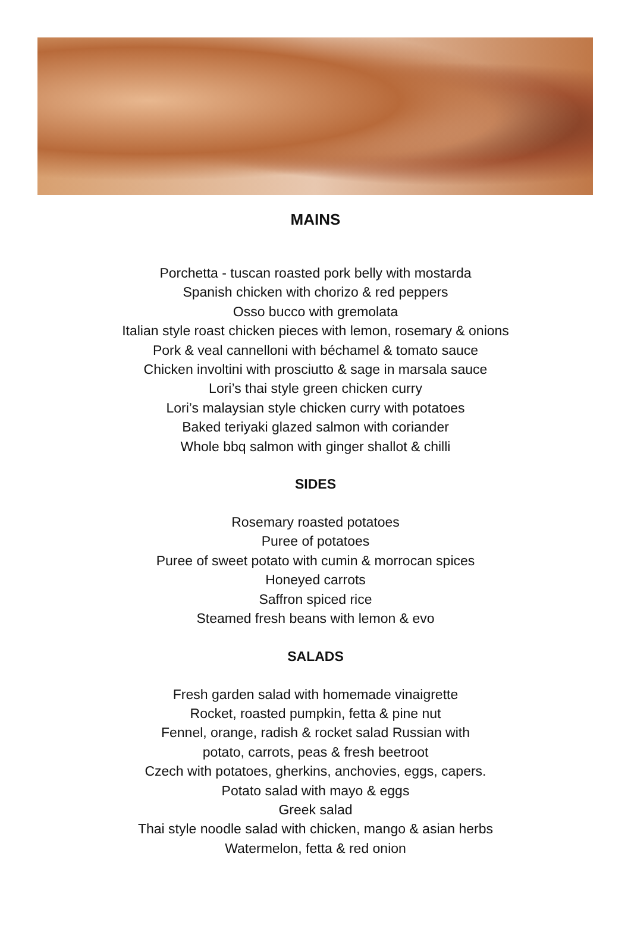MAINS
Porchetta - tuscan roasted pork belly with mostarda
Spanish chicken with chorizo & red peppers
Osso bucco with gremolata
Italian style roast chicken pieces with lemon, rosemary & onions
Pork & veal cannelloni with béchamel & tomato sauce
Chicken involtini with prosciutto & sage in marsala sauce
Lori’s thai style green chicken curry
Lori’s malaysian style chicken curry with potatoes
Baked teriyaki glazed salmon with coriander
Whole bbq salmon with ginger shallot & chilli
SIDES
Rosemary roasted potatoes
Puree of potatoes
Puree of sweet potato with cumin & morrocan spices
Honeyed carrots
Saffron spiced rice
Steamed fresh beans with lemon & evo
SALADS
Fresh garden salad with homemade vinaigrette
Rocket, roasted pumpkin, fetta & pine nut
Fennel, orange, radish & rocket salad Russian with
potato, carrots, peas & fresh beetroot
Czech with potatoes, gherkins, anchovies, eggs, capers.
Potato salad with mayo & eggs
Greek salad
Thai style noodle salad with chicken, mango & asian herbs
Watermelon, fetta & red onion